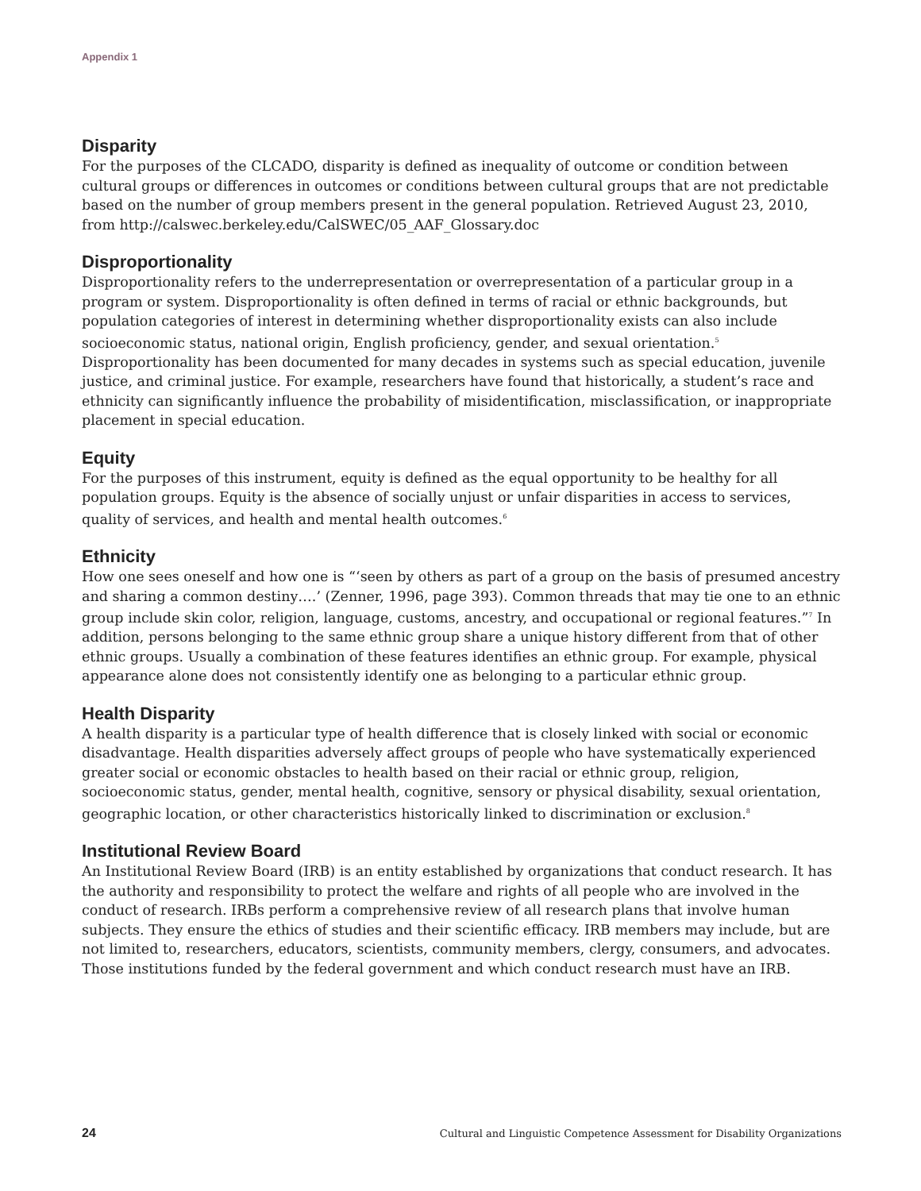Appendix 1
Disparity
For the purposes of the CLCADO, disparity is defined as inequality of outcome or condition between cultural groups or differences in outcomes or conditions between cultural groups that are not predictable based on the number of group members present in the general population. Retrieved August 23, 2010, from http://calswec.berkeley.edu/CalSWEC/05_AAF_Glossary.doc
Disproportionality
Disproportionality refers to the underrepresentation or overrepresentation of a particular group in a program or system. Disproportionality is often defined in terms of racial or ethnic backgrounds, but population categories of interest in determining whether disproportionality exists can also include socioeconomic status, national origin, English proficiency, gender, and sexual orientation.<sup>5</sup> Disproportionality has been documented for many decades in systems such as special education, juvenile justice, and criminal justice. For example, researchers have found that historically, a student’s race and ethnicity can significantly influence the probability of misidentification, misclassification, or inappropriate placement in special education.
Equity
For the purposes of this instrument, equity is defined as the equal opportunity to be healthy for all population groups. Equity is the absence of socially unjust or unfair disparities in access to services, quality of services, and health and mental health outcomes.<sup>6</sup>
Ethnicity
How one sees oneself and how one is “‘seen by others as part of a group on the basis of presumed ancestry and sharing a common destiny….’ (Zenner, 1996, page 393). Common threads that may tie one to an ethnic group include skin color, religion, language, customs, ancestry, and occupational or regional features.”<sup>7</sup> In addition, persons belonging to the same ethnic group share a unique history different from that of other ethnic groups. Usually a combination of these features identifies an ethnic group. For example, physical appearance alone does not consistently identify one as belonging to a particular ethnic group.
Health Disparity
A health disparity is a particular type of health difference that is closely linked with social or economic disadvantage. Health disparities adversely affect groups of people who have systematically experienced greater social or economic obstacles to health based on their racial or ethnic group, religion, socioeconomic status, gender, mental health, cognitive, sensory or physical disability, sexual orientation, geographic location, or other characteristics historically linked to discrimination or exclusion.<sup>8</sup>
Institutional Review Board
An Institutional Review Board (IRB) is an entity established by organizations that conduct research. It has the authority and responsibility to protect the welfare and rights of all people who are involved in the conduct of research. IRBs perform a comprehensive review of all research plans that involve human subjects. They ensure the ethics of studies and their scientific efficacy. IRB members may include, but are not limited to, researchers, educators, scientists, community members, clergy, consumers, and advocates. Those institutions funded by the federal government and which conduct research must have an IRB.
24 Cultural and Linguistic Competence Assessment for Disability Organizations